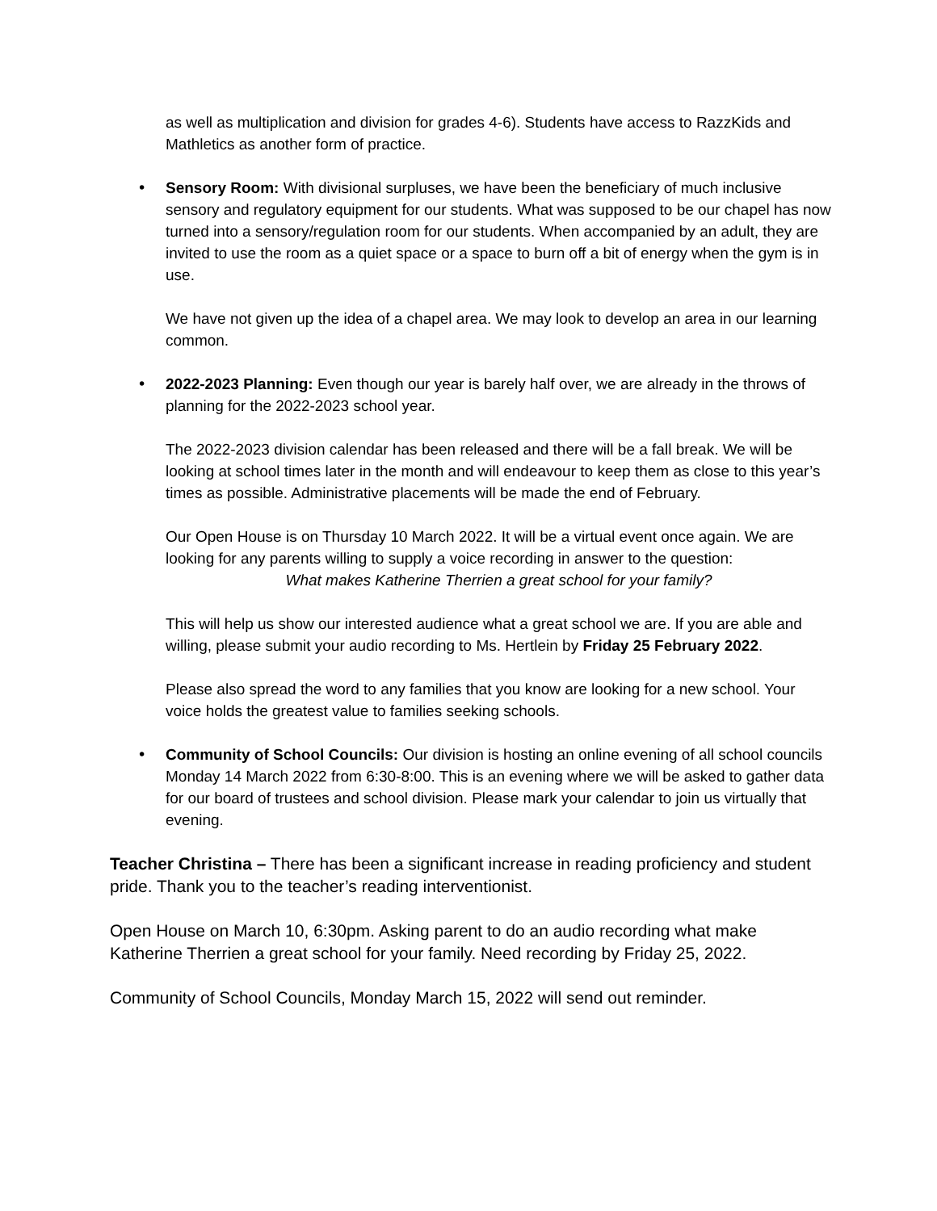as well as multiplication and division for grades 4-6). Students have access to RazzKids and Mathletics as another form of practice.
• Sensory Room: With divisional surpluses, we have been the beneficiary of much inclusive sensory and regulatory equipment for our students. What was supposed to be our chapel has now turned into a sensory/regulation room for our students. When accompanied by an adult, they are invited to use the room as a quiet space or a space to burn off a bit of energy when the gym is in use.
We have not given up the idea of a chapel area. We may look to develop an area in our learning common.
• 2022-2023 Planning: Even though our year is barely half over, we are already in the throws of planning for the 2022-2023 school year.
The 2022-2023 division calendar has been released and there will be a fall break. We will be looking at school times later in the month and will endeavour to keep them as close to this year’s times as possible. Administrative placements will be made the end of February.
Our Open House is on Thursday 10 March 2022. It will be a virtual event once again. We are looking for any parents willing to supply a voice recording in answer to the question:
What makes Katherine Therrien a great school for your family?
This will help us show our interested audience what a great school we are. If you are able and willing, please submit your audio recording to Ms. Hertlein by Friday 25 February 2022.
Please also spread the word to any families that you know are looking for a new school. Your voice holds the greatest value to families seeking schools.
• Community of School Councils: Our division is hosting an online evening of all school councils Monday 14 March 2022 from 6:30-8:00. This is an evening where we will be asked to gather data for our board of trustees and school division. Please mark your calendar to join us virtually that evening.
Teacher Christina – There has been a significant increase in reading proficiency and student pride. Thank you to the teacher’s reading interventionist.
Open House on March 10, 6:30pm. Asking parent to do an audio recording what make Katherine Therrien a great school for your family. Need recording by Friday 25, 2022.
Community of School Councils, Monday March 15, 2022 will send out reminder.